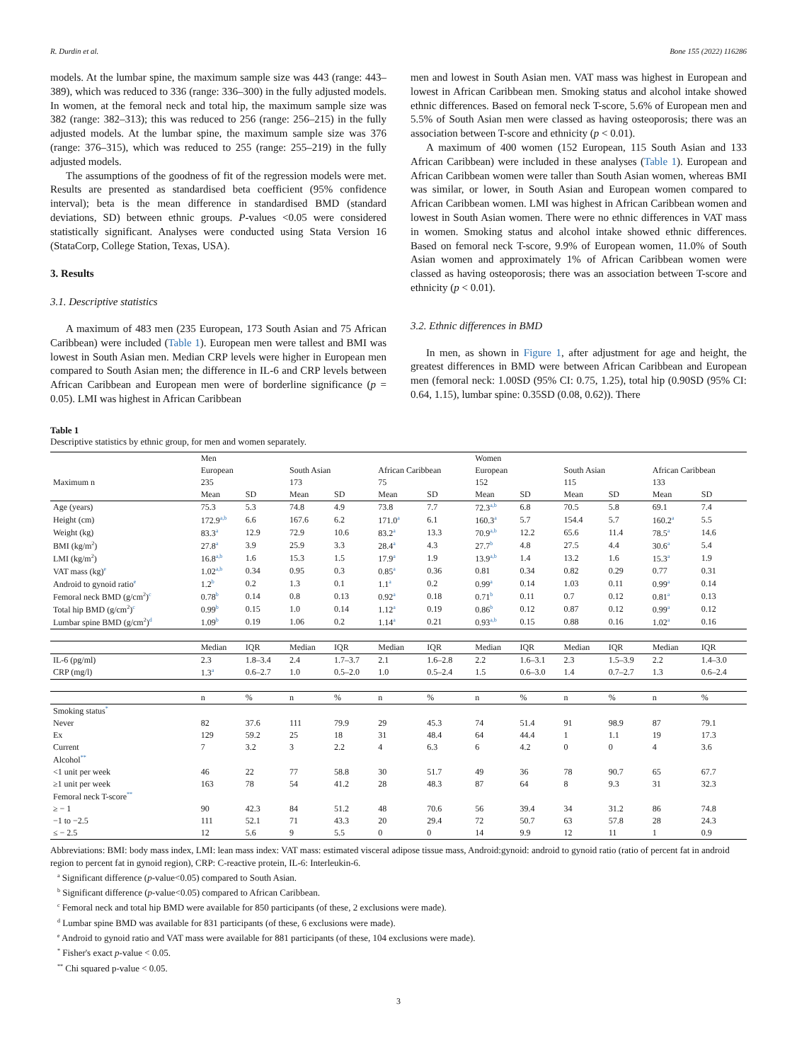R. Durdin et al. Bone 155 (2022) 116286
models. At the lumbar spine, the maximum sample size was 443 (range: 443–389), which was reduced to 336 (range: 336–300) in the fully adjusted models. In women, at the femoral neck and total hip, the maximum sample size was 382 (range: 382–313); this was reduced to 256 (range: 256–215) in the fully adjusted models. At the lumbar spine, the maximum sample size was 376 (range: 376–315), which was reduced to 255 (range: 255–219) in the fully adjusted models.
The assumptions of the goodness of fit of the regression models were met. Results are presented as standardised beta coefficient (95% confidence interval); beta is the mean difference in standardised BMD (standard deviations, SD) between ethnic groups. P-values <0.05 were considered statistically significant. Analyses were conducted using Stata Version 16 (StataCorp, College Station, Texas, USA).
3. Results
3.1. Descriptive statistics
A maximum of 483 men (235 European, 173 South Asian and 75 African Caribbean) were included (Table 1). European men were tallest and BMI was lowest in South Asian men. Median CRP levels were higher in European men compared to South Asian men; the difference in IL-6 and CRP levels between African Caribbean and European men were of borderline significance (p = 0.05). LMI was highest in African Caribbean
men and lowest in South Asian men. VAT mass was highest in European and lowest in African Caribbean men. Smoking status and alcohol intake showed ethnic differences. Based on femoral neck T-score, 5.6% of European men and 5.5% of South Asian men were classed as having osteoporosis; there was an association between T-score and ethnicity (p < 0.01).
A maximum of 400 women (152 European, 115 South Asian and 133 African Caribbean) were included in these analyses (Table 1). European and African Caribbean women were taller than South Asian women, whereas BMI was similar, or lower, in South Asian and European women compared to African Caribbean women. LMI was highest in African Caribbean women and lowest in South Asian women. There were no ethnic differences in VAT mass in women. Smoking status and alcohol intake showed ethnic differences. Based on femoral neck T-score, 9.9% of European women, 11.0% of South Asian women and approximately 1% of African Caribbean women were classed as having osteoporosis; there was an association between T-score and ethnicity (p < 0.01).
3.2. Ethnic differences in BMD
In men, as shown in Figure 1, after adjustment for age and height, the greatest differences in BMD were between African Caribbean and European men (femoral neck: 1.00SD (95% CI: 0.75, 1.25), total hip (0.90SD (95% CI: 0.64, 1.15), lumbar spine: 0.35SD (0.08, 0.62)). There
Table 1
Descriptive statistics by ethnic group, for men and women separately.
| | Men | | | | | | Women | | | | | |
| --- | --- | --- | --- | --- | --- | --- | --- | --- | --- | --- | --- | --- |
| | European | | South Asian | | African Caribbean | | European | | South Asian | | African Caribbean | |
| Maximum n | 235 | | 173 | | 75 | | 152 | | 115 | | 133 | |
| | Mean | SD | Mean | SD | Mean | SD | Mean | SD | Mean | SD | Mean | SD |
| Age (years) | 75.3 | 5.3 | 74.8 | 4.9 | 73.8 | 7.7 | 72.3<sup>a,b</sup> | 6.8 | 70.5 | 5.8 | 69.1 | 7.4 |
| Height (cm) | 172.9<sup>a,b</sup> | 6.6 | 167.6 | 6.2 | 171.0<sup>a</sup> | 6.1 | 160.3<sup>a</sup> | 5.7 | 154.4 | 5.7 | 160.2<sup>a</sup> | 5.5 |
| Weight (kg) | 83.3<sup>a</sup> | 12.9 | 72.9 | 10.6 | 83.2<sup>a</sup> | 13.3 | 70.9<sup>a,b</sup> | 12.2 | 65.6 | 11.4 | 78.5<sup>a</sup> | 14.6 |
| BMI (kg/m<sup>2</sup>) | 27.8<sup>a</sup> | 3.9 | 25.9 | 3.3 | 28.4<sup>a</sup> | 4.3 | 27.7<sup>b</sup> | 4.8 | 27.5 | 4.4 | 30.6<sup>a</sup> | 5.4 |
| LMI (kg/m<sup>2</sup>) | 16.8<sup>a,b</sup> | 1.6 | 15.3 | 1.5 | 17.9<sup>a</sup> | 1.9 | 13.9<sup>a,b</sup> | 1.4 | 13.2 | 1.6 | 15.3<sup>a</sup> | 1.9 |
| VAT mass (kg)<sup>e</sup> | 1.02<sup>a,b</sup> | 0.34 | 0.95 | 0.3 | 0.85<sup>a</sup> | 0.36 | 0.81 | 0.34 | 0.82 | 0.29 | 0.77 | 0.31 |
| Android to gynoid ratio<sup>e</sup> | 1.2<sup>b</sup> | 0.2 | 1.3 | 0.1 | 1.1<sup>a</sup> | 0.2 | 0.99<sup>a</sup> | 0.14 | 1.03 | 0.11 | 0.99<sup>a</sup> | 0.14 |
| Femoral neck BMD (g/cm<sup>2</sup>)<sup>c</sup> | 0.78<sup>b</sup> | 0.14 | 0.8 | 0.13 | 0.92<sup>a</sup> | 0.18 | 0.71<sup>b</sup> | 0.11 | 0.7 | 0.12 | 0.81<sup>a</sup> | 0.13 |
| Total hip BMD (g/cm<sup>2</sup>)<sup>c</sup> | 0.99<sup>b</sup> | 0.15 | 1.0 | 0.14 | 1.12<sup>a</sup> | 0.19 | 0.86<sup>b</sup> | 0.12 | 0.87 | 0.12 | 0.99<sup>a</sup> | 0.12 |
| Lumbar spine BMD (g/cm<sup>2</sup>)<sup>d</sup> | 1.09<sup>b</sup> | 0.19 | 1.06 | 0.2 | 1.14<sup>a</sup> | 0.21 | 0.93<sup>a,b</sup> | 0.15 | 0.88 | 0.16 | 1.02<sup>a</sup> | 0.16 |
| | Median | IQR | Median | IQR | Median | IQR | Median | IQR | Median | IQR | Median | IQR |
| IL-6 (pg/ml) | 2.3 | 1.8–3.4 | 2.4 | 1.7–3.7 | 2.1 | 1.6–2.8 | 2.2 | 1.6–3.1 | 2.3 | 1.5–3.9 | 2.2 | 1.4–3.0 |
| CRP (mg/l) | 1.3<sup>a</sup> | 0.6–2.7 | 1.0 | 0.5–2.0 | 1.0 | 0.5–2.4 | 1.5 | 0.6–3.0 | 1.4 | 0.7–2.7 | 1.3 | 0.6–2.4 |
| | n | % | n | % | n | % | n | % | n | % | n | % |
| Smoking status<sup>*</sup> | | | | | | | | | | | | |
| Never | 82 | 37.6 | 111 | 79.9 | 29 | 45.3 | 74 | 51.4 | 91 | 98.9 | 87 | 79.1 |
| Ex | 129 | 59.2 | 25 | 18 | 31 | 48.4 | 64 | 44.4 | 1 | 1.1 | 19 | 17.3 |
| Current | 7 | 3.2 | 3 | 2.2 | 4 | 6.3 | 6 | 4.2 | 0 | 0 | 4 | 3.6 |
| Alcohol<sup>**</sup> | | | | | | | | | | | | |
| <1 unit per week | 46 | 22 | 77 | 58.8 | 30 | 51.7 | 49 | 36 | 78 | 90.7 | 65 | 67.7 |
| ≥1 unit per week | 163 | 78 | 54 | 41.2 | 28 | 48.3 | 87 | 64 | 8 | 9.3 | 31 | 32.3 |
| Femoral neck T-score<sup>**</sup> | | | | | | | | | | | | |
| ≥ − 1 | 90 | 42.3 | 84 | 51.2 | 48 | 70.6 | 56 | 39.4 | 34 | 31.2 | 86 | 74.8 |
| −1 to −2.5 | 111 | 52.1 | 71 | 43.3 | 20 | 29.4 | 72 | 50.7 | 63 | 57.8 | 28 | 24.3 |
| ≤ − 2.5 | 12 | 5.6 | 9 | 5.5 | 0 | 0 | 14 | 9.9 | 12 | 11 | 1 | 0.9 |
Abbreviations: BMI: body mass index, LMI: lean mass index: VAT mass: estimated visceral adipose tissue mass, Android:gynoid: android to gynoid ratio (ratio of percent fat in android region to percent fat in gynoid region), CRP: C-reactive protein, IL-6: Interleukin-6.
<sup>a</sup> Significant difference (p-value<0.05) compared to South Asian.
<sup>b</sup> Significant difference (p-value<0.05) compared to African Caribbean.
<sup>c</sup> Femoral neck and total hip BMD were available for 850 participants (of these, 2 exclusions were made).
<sup>d</sup> Lumbar spine BMD was available for 831 participants (of these, 6 exclusions were made).
<sup>e</sup> Android to gynoid ratio and VAT mass were available for 881 participants (of these, 104 exclusions were made).
<sup>*</sup> Fisher's exact p-value < 0.05.
<sup>**</sup> Chi squared p-value < 0.05.
3